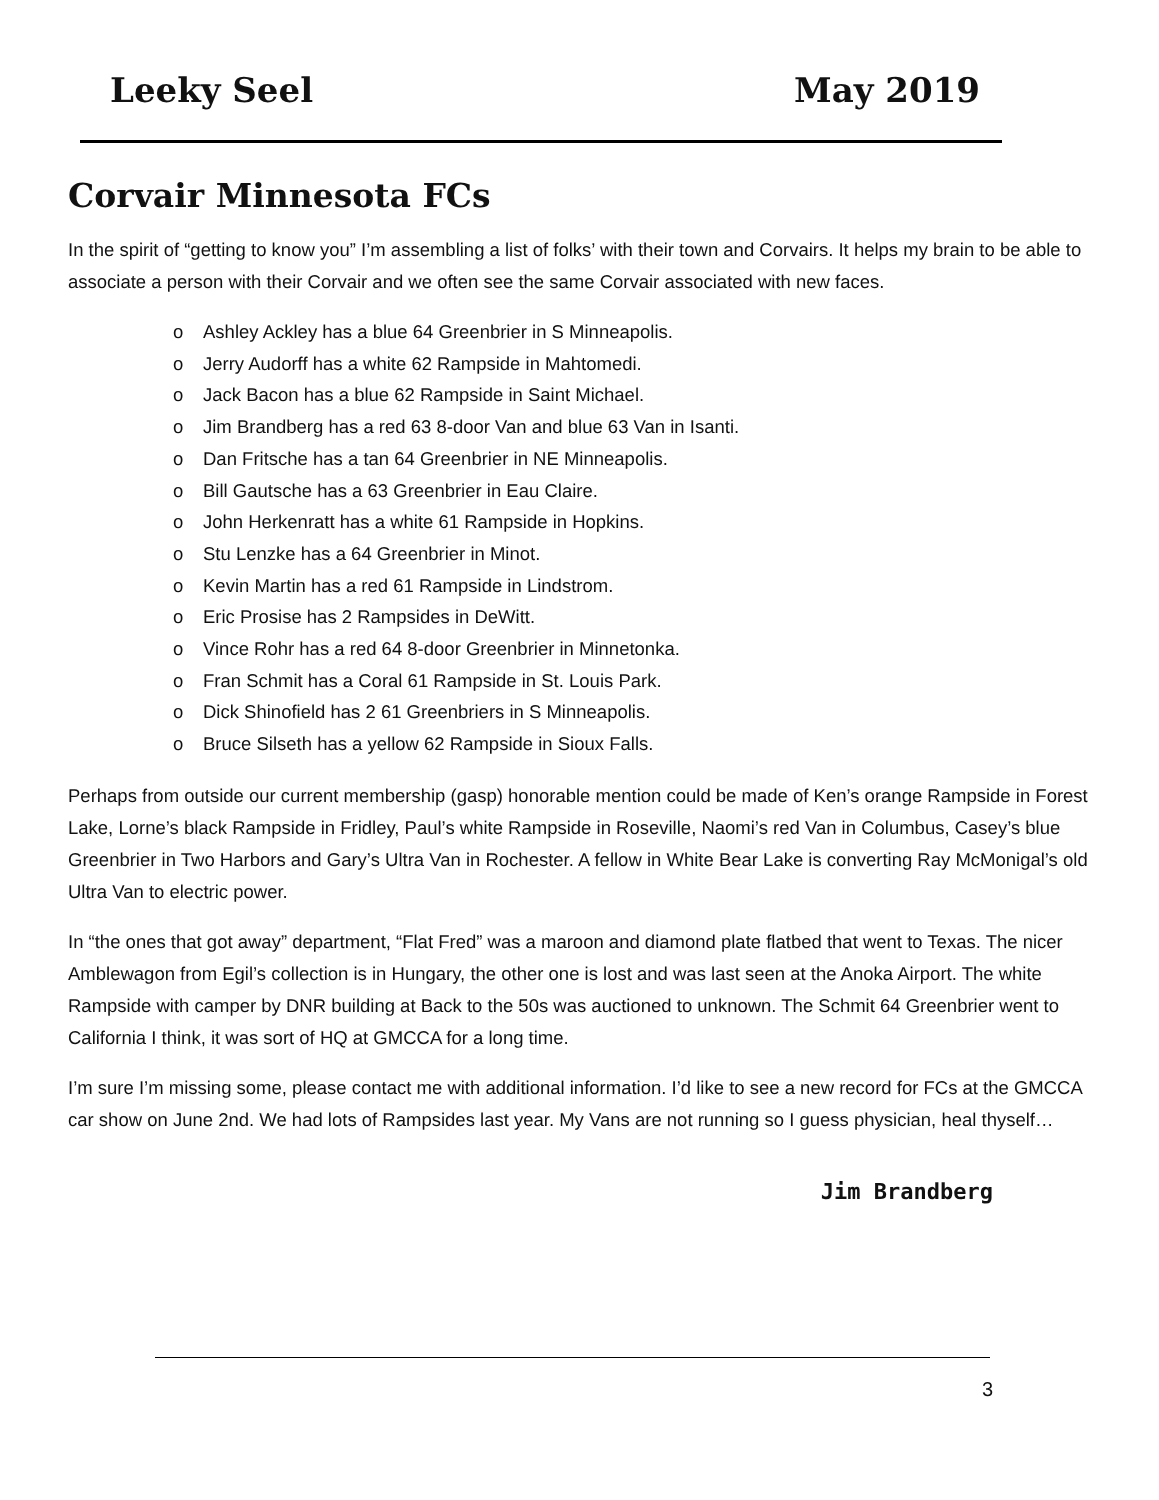Leeky Seel May 2019
Corvair Minnesota FCs
In the spirit of “getting to know you” I’m assembling a list of folks’ with their town and Corvairs. It helps my brain to be able to associate a person with their Corvair and we often see the same Corvair associated with new faces.
o Ashley Ackley has a blue 64 Greenbrier in S Minneapolis.
o Jerry Audorff has a white 62 Rampside in Mahtomedi.
o Jack Bacon has a blue 62 Rampside in Saint Michael.
o Jim Brandberg has a red 63 8-door Van and blue 63 Van in Isanti.
o Dan Fritsche has a tan 64 Greenbrier in NE Minneapolis.
o Bill Gautsche has a 63 Greenbrier in Eau Claire.
o John Herkenratt has a white 61 Rampside in Hopkins.
o Stu Lenzke has a 64 Greenbrier in Minot.
o Kevin Martin has a red 61 Rampside in Lindstrom.
o Eric Prosise has 2 Rampsides in DeWitt.
o Vince Rohr has a red 64 8-door Greenbrier in Minnetonka.
o Fran Schmit has a Coral 61 Rampside in St. Louis Park.
o Dick Shinofield has 2 61 Greenbriers in S Minneapolis.
o Bruce Silseth has a yellow 62 Rampside in Sioux Falls.
Perhaps from outside our current membership (gasp) honorable mention could be made of Ken’s orange Rampside in Forest Lake, Lorne’s black Rampside in Fridley, Paul’s white Rampside in Roseville, Naomi’s red Van in Columbus, Casey’s blue Greenbrier in Two Harbors and Gary’s Ultra Van in Rochester. A fellow in White Bear Lake is converting Ray McMonigal’s old Ultra Van to electric power.
In “the ones that got away” department, “Flat Fred” was a maroon and diamond plate flatbed that went to Texas. The nicer Amblewagon from Egil’s collection is in Hungary, the other one is lost and was last seen at the Anoka Airport. The white Rampside with camper by DNR building at Back to the 50s was auctioned to unknown. The Schmit 64 Greenbrier went to California I think, it was sort of HQ at GMCCA for a long time.
I’m sure I’m missing some, please contact me with additional information. I’d like to see a new record for FCs at the GMCCA car show on June 2nd. We had lots of Rampsides last year. My Vans are not running so I guess physician, heal thyself…
Jim Brandberg
3